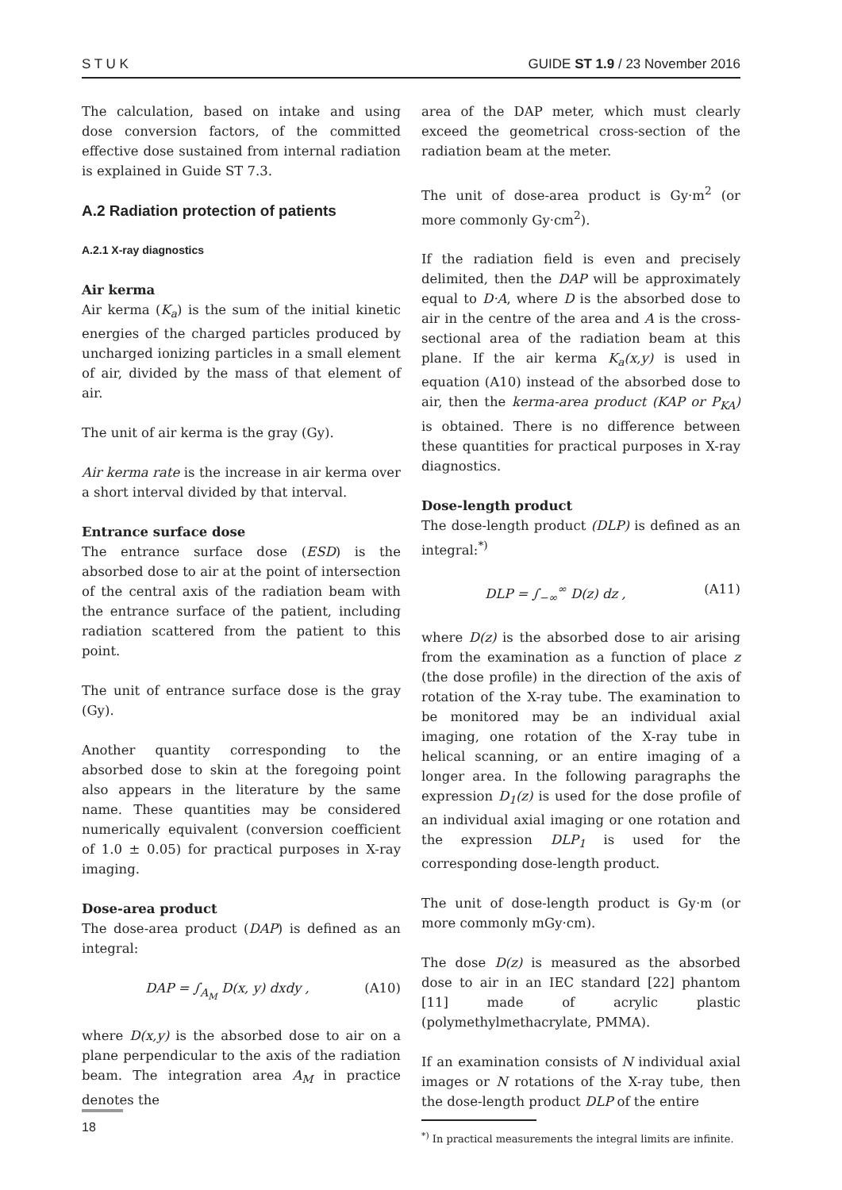S T U K GUIDE ST 1.9 / 23 November 2016
The calculation, based on intake and using dose conversion factors, of the committed effective dose sustained from internal radiation is explained in Guide ST 7.3.
A.2 Radiation protection of patients
A.2.1 X-ray diagnostics
Air kerma
Air kerma (K<sub>a</sub>) is the sum of the initial kinetic energies of the charged particles produced by uncharged ionizing particles in a small element of air, divided by the mass of that element of air.
The unit of air kerma is the gray (Gy).
Air kerma rate is the increase in air kerma over a short interval divided by that interval.
Entrance surface dose
The entrance surface dose (ESD) is the absorbed dose to air at the point of intersection of the central axis of the radiation beam with the entrance surface of the patient, including radiation scattered from the patient to this point.
The unit of entrance surface dose is the gray (Gy).
Another quantity corresponding to the absorbed dose to skin at the foregoing point also appears in the literature by the same name. These quantities may be considered numerically equivalent (conversion coefficient of 1.0 ± 0.05) for practical purposes in X-ray imaging.
Dose-area product
The dose-area product (DAP) is defined as an integral:
DAP = ∫<sub>A<sub>M</sub></sub> D(x, y) dxdy , (A10)
where D(x,y) is the absorbed dose to air on a plane perpendicular to the axis of the radiation beam. The integration area A<sub>M</sub> in practice denotes the
area of the DAP meter, which must clearly exceed the geometrical cross-section of the radiation beam at the meter.
The unit of dose-area product is Gy·m<sup>2</sup> (or more commonly Gy·cm<sup>2</sup>).
If the radiation field is even and precisely delimited, then the DAP will be approximately equal to D·A, where D is the absorbed dose to air in the centre of the area and A is the cross-sectional area of the radiation beam at this plane. If the air kerma K<sub>a</sub>(x,y) is used in equation (A10) instead of the absorbed dose to air, then the kerma-area product (KAP or P<sub>KA</sub>) is obtained. There is no difference between these quantities for practical purposes in X-ray diagnostics.
Dose-length product
The dose-length product (DLP) is defined as an integral:<sup>*)</sup>
DLP = ∫<sub>−∞</sub><sup>∞</sup> D(z) dz , (A11)
where D(z) is the absorbed dose to air arising from the examination as a function of place z (the dose profile) in the direction of the axis of rotation of the X-ray tube. The examination to be monitored may be an individual axial imaging, one rotation of the X-ray tube in helical scanning, or an entire imaging of a longer area. In the following paragraphs the expression D<sub>1</sub>(z) is used for the dose profile of an individual axial imaging or one rotation and the expression DLP<sub>1</sub> is used for the corresponding dose-length product.
The unit of dose-length product is Gy·m (or more commonly mGy·cm).
The dose D(z) is measured as the absorbed dose to air in an IEC standard [22] phantom [11] made of acrylic plastic (polymethylmethacrylate, PMMA).
If an examination consists of N individual axial images or N rotations of the X-ray tube, then the dose-length product DLP of the entire
<sup>*)</sup> In practical measurements the integral limits are infinite.
18